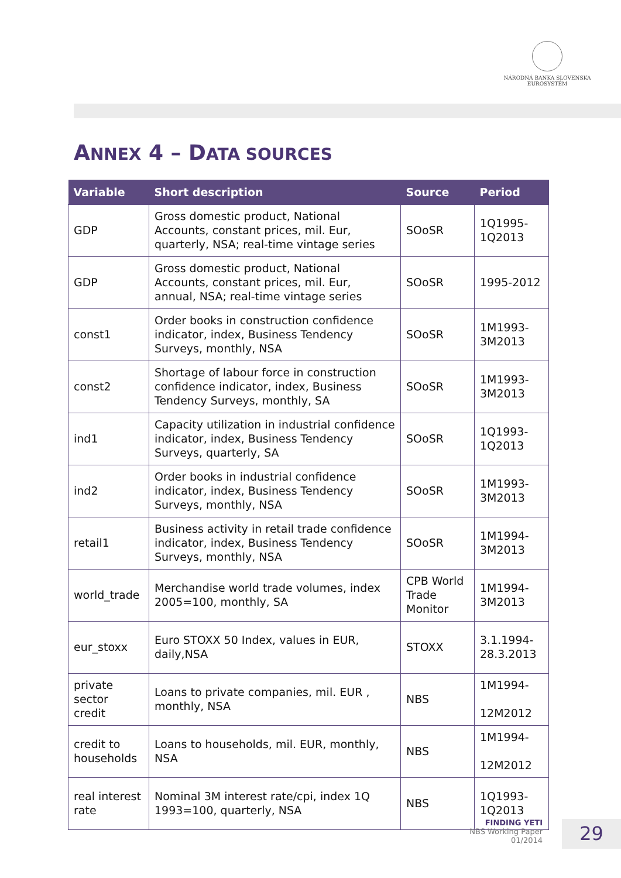NÁRODNÁ BANKA SLOVENSKA
EUROSYSTÉM
ANNEX 4 – DATA SOURCES
| Variable | Short description | Source | Period |
| --- | --- | --- | --- |
| GDP | Gross domestic product, National Accounts, constant prices, mil. Eur, quarterly, NSA; real-time vintage series | SOoSR | 1Q1995- 1Q2013 |
| GDP | Gross domestic product, National Accounts, constant prices, mil. Eur, annual, NSA; real-time vintage series | SOoSR | 1995-2012 |
| const1 | Order books in construction confidence indicator, index, Business Tendency Surveys, monthly, NSA | SOoSR | 1M1993- 3M2013 |
| const2 | Shortage of labour force in construction confidence indicator, index, Business Tendency Surveys, monthly, SA | SOoSR | 1M1993- 3M2013 |
| ind1 | Capacity utilization in industrial confidence indicator, index, Business Tendency Surveys, quarterly, SA | SOoSR | 1Q1993- 1Q2013 |
| ind2 | Order books in industrial confidence indicator, index, Business Tendency Surveys, monthly, NSA | SOoSR | 1M1993- 3M2013 |
| retail1 | Business activity in retail trade confidence indicator, index, Business Tendency Surveys, monthly, NSA | SOoSR | 1M1994- 3M2013 |
| world_trade | Merchandise world trade volumes, index 2005=100, monthly, SA | CPB World Trade Monitor | 1M1994- 3M2013 |
| eur_stoxx | Euro STOXX 50 Index, values in EUR, daily,NSA | STOXX | 3.1.1994- 28.3.2013 |
| private sector credit | Loans to private companies, mil. EUR , monthly, NSA | NBS | 1M1994- 12M2012 |
| credit to households | Loans to households, mil. EUR, monthly, NSA | NBS | 1M1994- 12M2012 |
| real interest rate | Nominal 3M interest rate/cpi, index 1Q 1993=100, quarterly, NSA | NBS | 1Q1993- 1Q2013 |
FINDING YETI
NBS Working Paper
01/2014
29